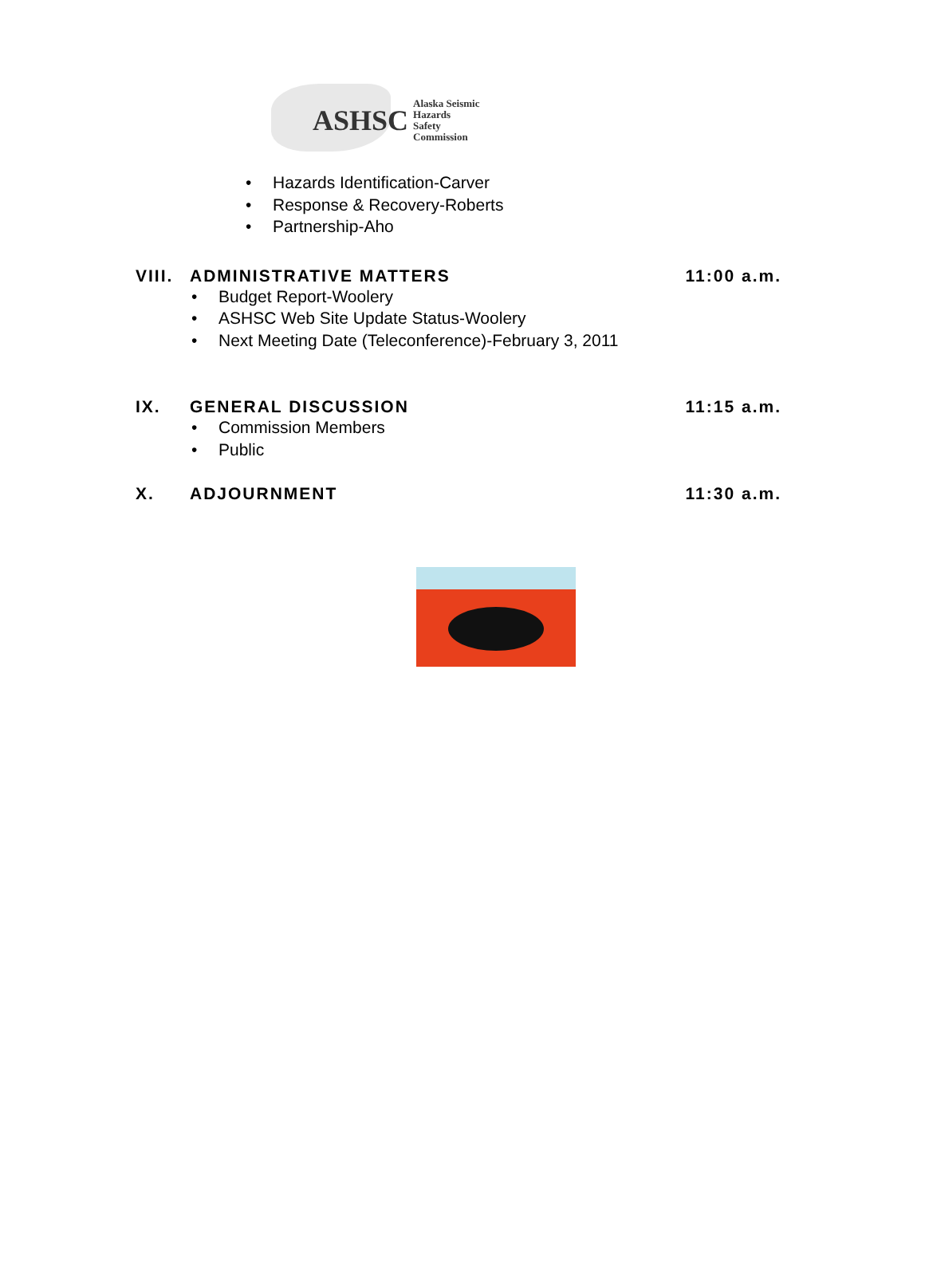ASHSC Alaska Seismic Hazards
Safety Commission
Hazards Identification-Carver
Response & Recovery-Roberts
Partnership-Aho
VIII. ADMINISTRATIVE MATTERS 11:00 a.m.
Budget Report-Woolery
ASHSC Web Site Update Status-Woolery
Next Meeting Date (Teleconference)-February 3, 2011
IX. GENERAL DISCUSSION 11:15 a.m.
Commission Members
Public
X. ADJOURNMENT 11:30 a.m.